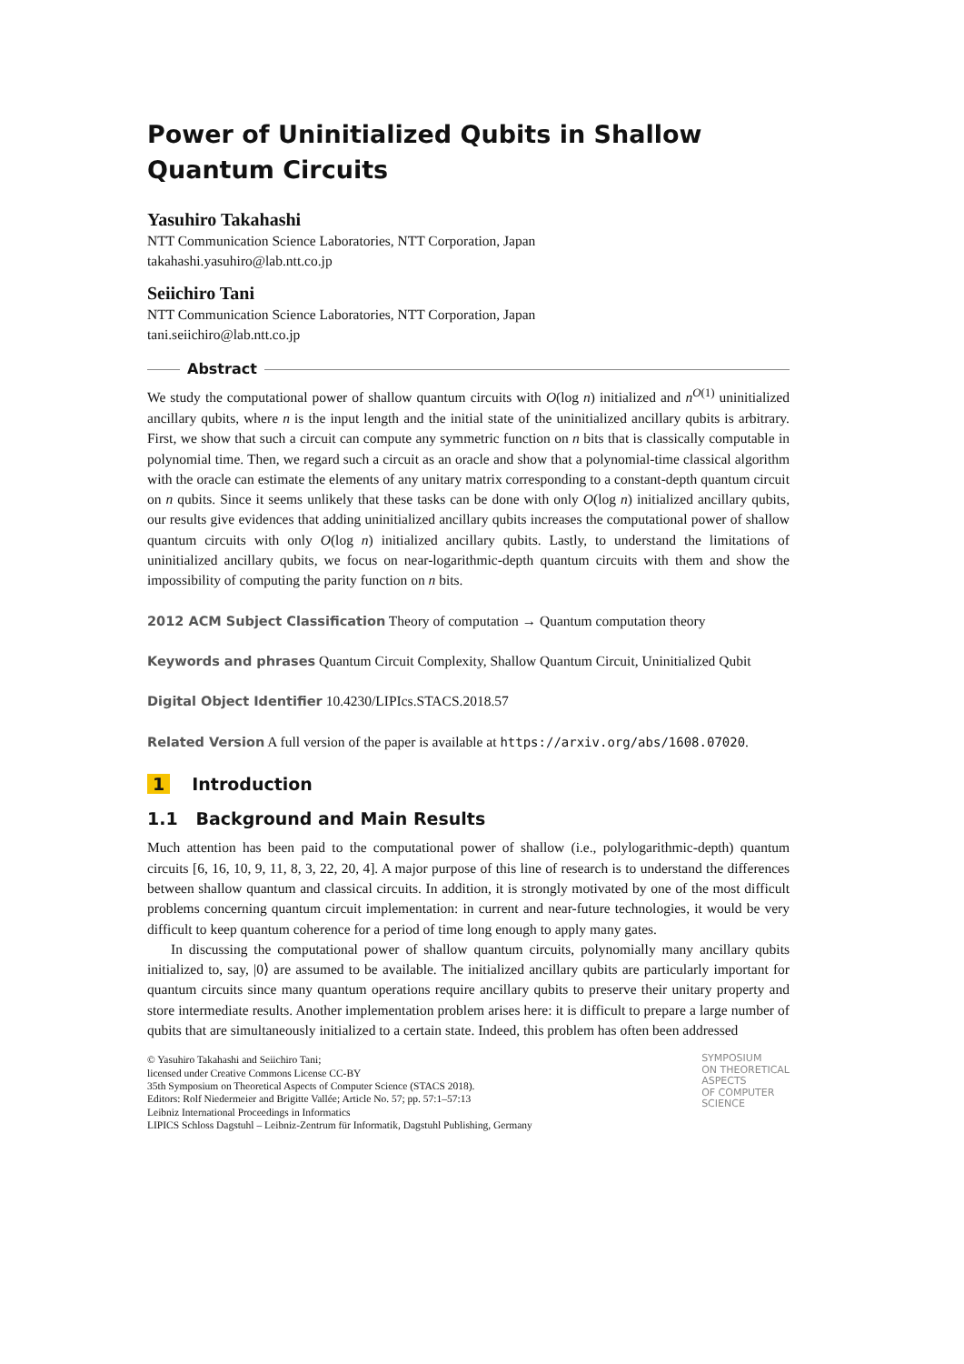Power of Uninitialized Qubits in Shallow Quantum Circuits
Yasuhiro Takahashi
NTT Communication Science Laboratories, NTT Corporation, Japan
takahashi.yasuhiro@lab.ntt.co.jp
Seiichiro Tani
NTT Communication Science Laboratories, NTT Corporation, Japan
tani.seiichiro@lab.ntt.co.jp
Abstract
We study the computational power of shallow quantum circuits with O(log n) initialized and n<sup>O(1)</sup> uninitialized ancillary qubits, where n is the input length and the initial state of the uninitialized ancillary qubits is arbitrary. First, we show that such a circuit can compute any symmetric function on n bits that is classically computable in polynomial time. Then, we regard such a circuit as an oracle and show that a polynomial-time classical algorithm with the oracle can estimate the elements of any unitary matrix corresponding to a constant-depth quantum circuit on n qubits. Since it seems unlikely that these tasks can be done with only O(log n) initialized ancillary qubits, our results give evidences that adding uninitialized ancillary qubits increases the computational power of shallow quantum circuits with only O(log n) initialized ancillary qubits. Lastly, to understand the limitations of uninitialized ancillary qubits, we focus on near-logarithmic-depth quantum circuits with them and show the impossibility of computing the parity function on n bits.
2012 ACM Subject Classification Theory of computation → Quantum computation theory
Keywords and phrases Quantum Circuit Complexity, Shallow Quantum Circuit, Uninitialized Qubit
Digital Object Identifier 10.4230/LIPIcs.STACS.2018.57
Related Version A full version of the paper is available at https://arxiv.org/abs/1608.07020.
1 Introduction
1.1 Background and Main Results
Much attention has been paid to the computational power of shallow (i.e., polylogarithmic-depth) quantum circuits [6, 16, 10, 9, 11, 8, 3, 22, 20, 4]. A major purpose of this line of research is to understand the differences between shallow quantum and classical circuits. In addition, it is strongly motivated by one of the most difficult problems concerning quantum circuit implementation: in current and near-future technologies, it would be very difficult to keep quantum coherence for a period of time long enough to apply many gates.
In discussing the computational power of shallow quantum circuits, polynomially many ancillary qubits initialized to, say, |0⟩ are assumed to be available. The initialized ancillary qubits are particularly important for quantum circuits since many quantum operations require ancillary qubits to preserve their unitary property and store intermediate results. Another implementation problem arises here: it is difficult to prepare a large number of qubits that are simultaneously initialized to a certain state. Indeed, this problem has often been addressed
© Yasuhiro Takahashi and Seiichiro Tani;
licensed under Creative Commons License CC-BY
35th Symposium on Theoretical Aspects of Computer Science (STACS 2018).
Editors: Rolf Niedermeier and Brigitte Vallée; Article No. 57; pp. 57:1–57:13
Leibniz International Proceedings in Informatics
LIPICS Schloss Dagstuhl – Leibniz-Zentrum für Informatik, Dagstuhl Publishing, Germany
SYMPOSIUM
ON THEORETICAL
ASPECTS
OF COMPUTER
SCIENCE